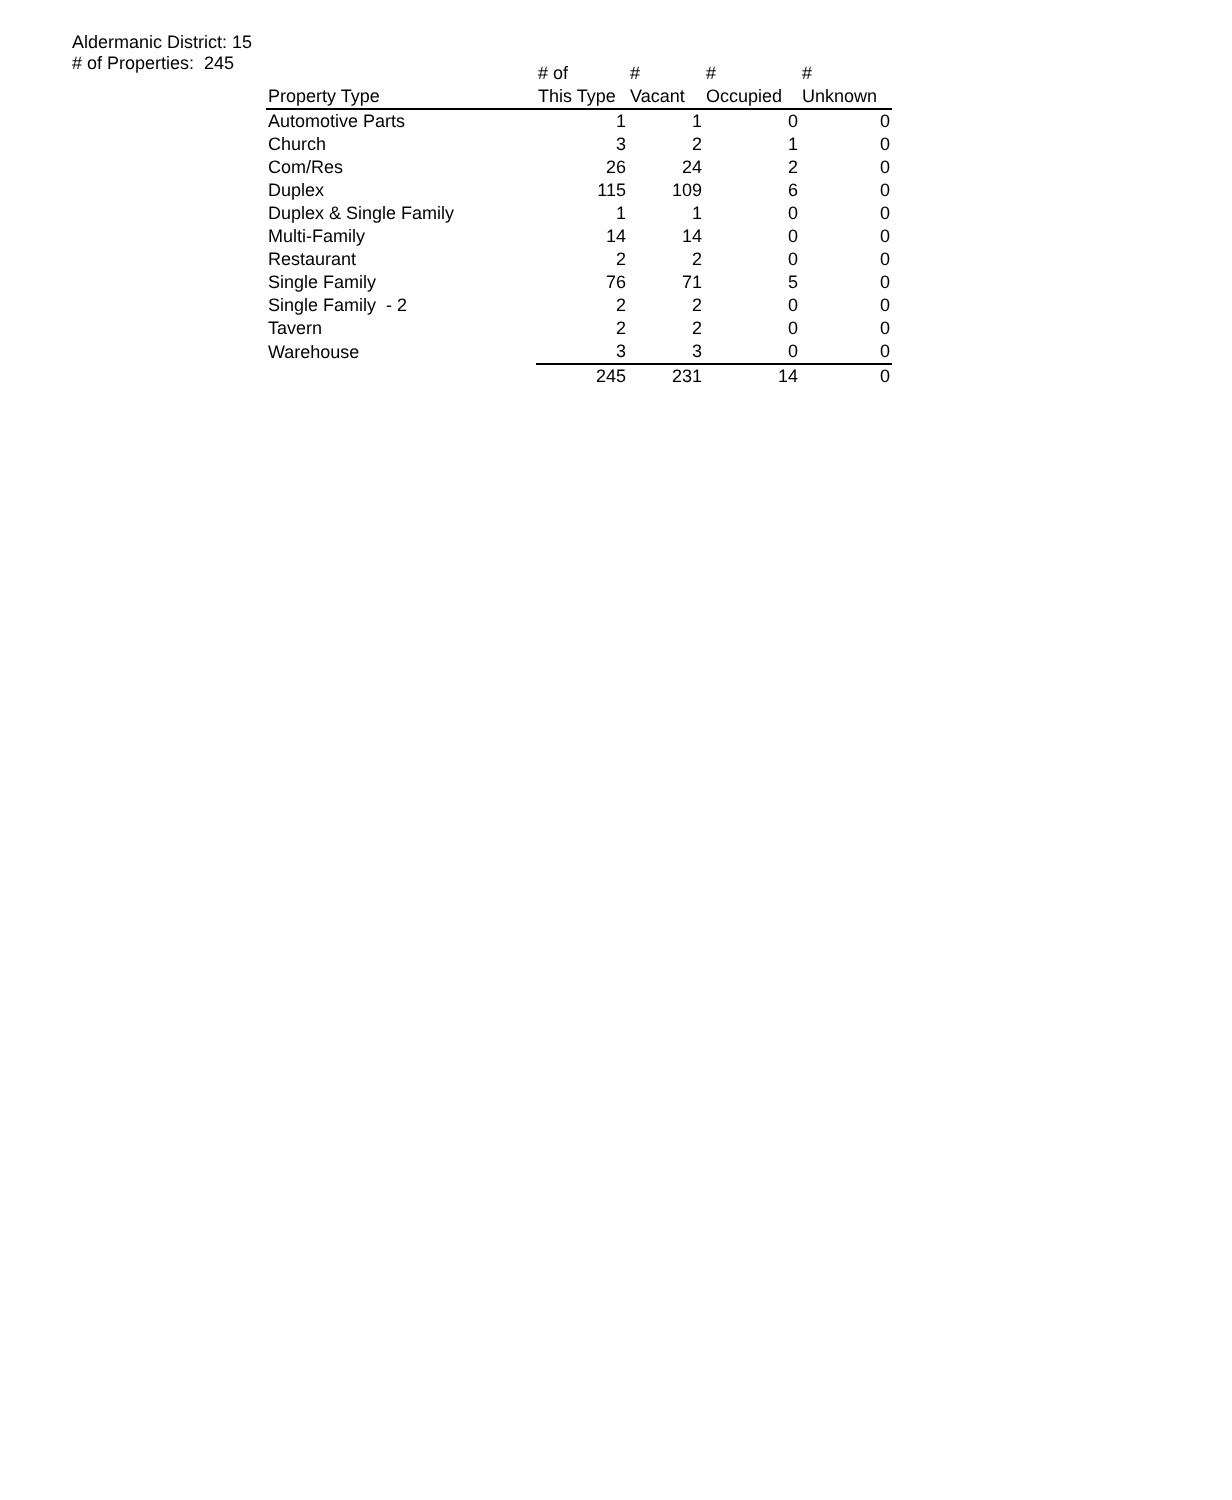Aldermanic District: 15
# of Properties: 245
| Property Type | # of This Type | # Vacant | # Occupied | # Unknown |
| --- | --- | --- | --- | --- |
| Automotive Parts | 1 | 1 | 0 | 0 |
| Church | 3 | 2 | 1 | 0 |
| Com/Res | 26 | 24 | 2 | 0 |
| Duplex | 115 | 109 | 6 | 0 |
| Duplex & Single Family | 1 | 1 | 0 | 0 |
| Multi-Family | 14 | 14 | 0 | 0 |
| Restaurant | 2 | 2 | 0 | 0 |
| Single Family | 76 | 71 | 5 | 0 |
| Single Family - 2 | 2 | 2 | 0 | 0 |
| Tavern | 2 | 2 | 0 | 0 |
| Warehouse | 3 | 3 | 0 | 0 |
| | 245 | 231 | 14 | 0 |